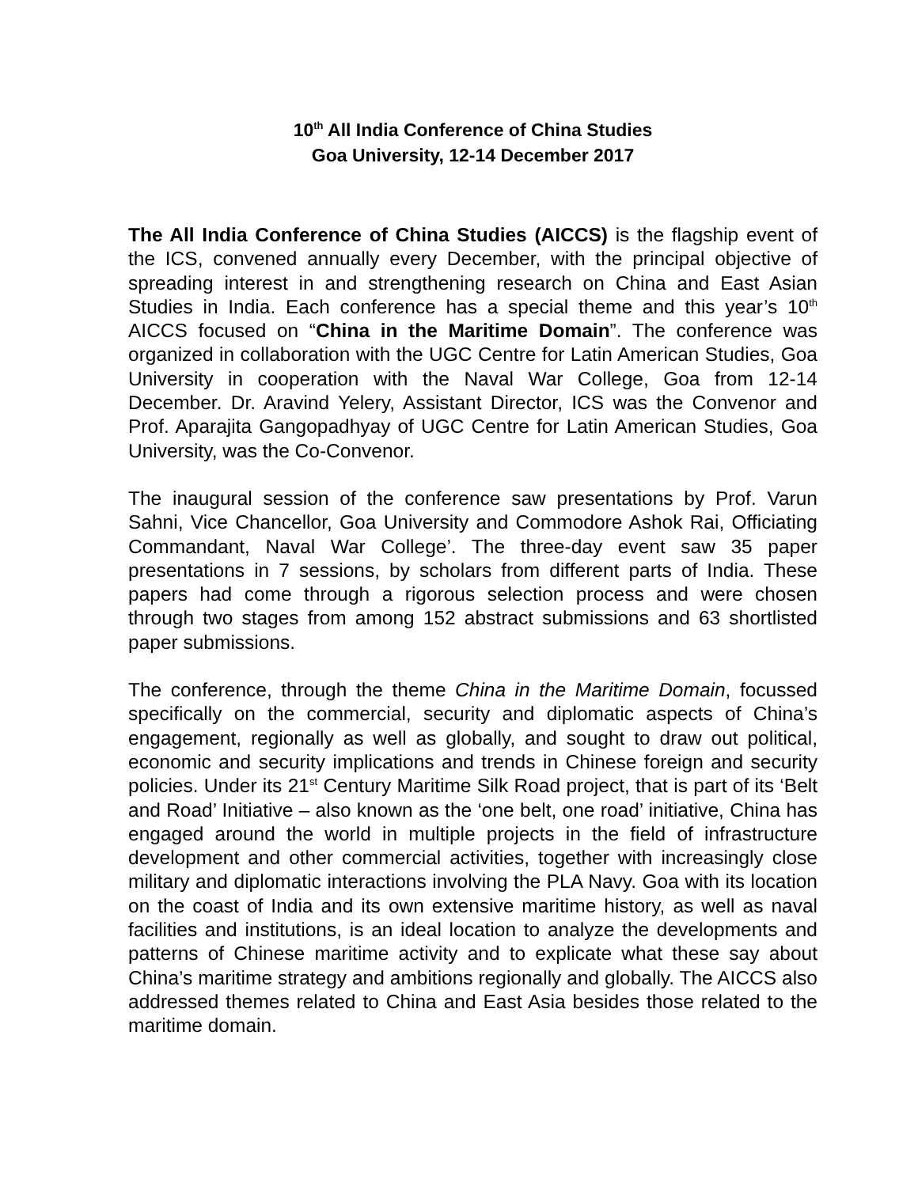10<sup>th</sup> All India Conference of China Studies
Goa University, 12-14 December 2017
The All India Conference of China Studies (AICCS) is the flagship event of the ICS, convened annually every December, with the principal objective of spreading interest in and strengthening research on China and East Asian Studies in India. Each conference has a special theme and this year’s 10<sup>th</sup> AICCS focused on “China in the Maritime Domain”. The conference was organized in collaboration with the UGC Centre for Latin American Studies, Goa University in cooperation with the Naval War College, Goa from 12-14 December. Dr. Aravind Yelery, Assistant Director, ICS was the Convenor and Prof. Aparajita Gangopadhyay of UGC Centre for Latin American Studies, Goa University, was the Co-Convenor.
The inaugural session of the conference saw presentations by Prof. Varun Sahni, Vice Chancellor, Goa University and Commodore Ashok Rai, Officiating Commandant, Naval War College’. The three-day event saw 35 paper presentations in 7 sessions, by scholars from different parts of India. These papers had come through a rigorous selection process and were chosen through two stages from among 152 abstract submissions and 63 shortlisted paper submissions.
The conference, through the theme China in the Maritime Domain, focussed specifically on the commercial, security and diplomatic aspects of China’s engagement, regionally as well as globally, and sought to draw out political, economic and security implications and trends in Chinese foreign and security policies. Under its 21<sup>st</sup> Century Maritime Silk Road project, that is part of its ‘Belt and Road’ Initiative – also known as the ‘one belt, one road’ initiative, China has engaged around the world in multiple projects in the field of infrastructure development and other commercial activities, together with increasingly close military and diplomatic interactions involving the PLA Navy. Goa with its location on the coast of India and its own extensive maritime history, as well as naval facilities and institutions, is an ideal location to analyze the developments and patterns of Chinese maritime activity and to explicate what these say about China’s maritime strategy and ambitions regionally and globally. The AICCS also addressed themes related to China and East Asia besides those related to the maritime domain.